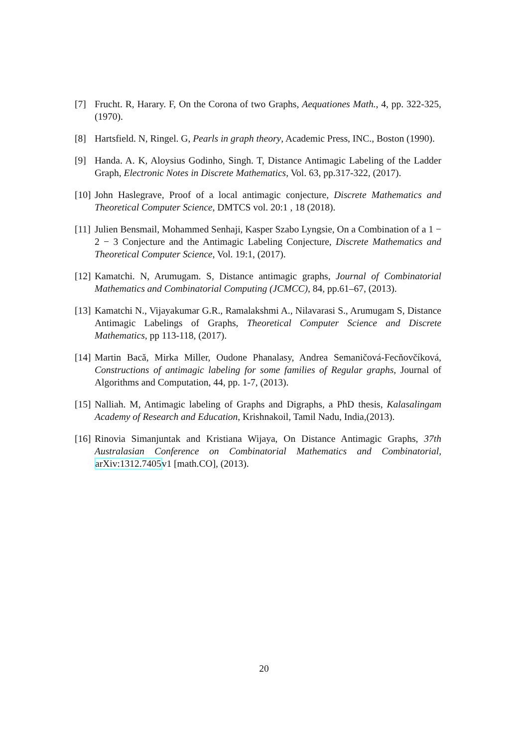[7] Frucht. R, Harary. F, On the Corona of two Graphs, Aequationes Math., 4, pp. 322-325, (1970).
[8] Hartsfield. N, Ringel. G, Pearls in graph theory, Academic Press, INC., Boston (1990).
[9] Handa. A. K, Aloysius Godinho, Singh. T, Distance Antimagic Labeling of the Ladder Graph, Electronic Notes in Discrete Mathematics, Vol. 63, pp.317-322, (2017).
[10] John Haslegrave, Proof of a local antimagic conjecture, Discrete Mathematics and Theoretical Computer Science, DMTCS vol. 20:1 , 18 (2018).
[11] Julien Bensmail, Mohammed Senhaji, Kasper Szabo Lyngsie, On a Combination of a 1 − 2 − 3 Conjecture and the Antimagic Labeling Conjecture, Discrete Mathematics and Theoretical Computer Science, Vol. 19:1, (2017).
[12] Kamatchi. N, Arumugam. S, Distance antimagic graphs, Journal of Combinatorial Mathematics and Combinatorial Computing (JCMCC), 84, pp.61–67, (2013).
[13] Kamatchi N., Vijayakumar G.R., Ramalakshmi A., Nilavarasi S., Arumugam S, Distance Antimagic Labelings of Graphs, Theoretical Computer Science and Discrete Mathematics, pp 113-118, (2017).
[14] Martin Bacă, Mirka Miller, Oudone Phanalasy, Andrea Semaničová-Fecňovčíková, Constructions of antimagic labeling for some families of Regular graphs, Journal of Algorithms and Computation, 44, pp. 1-7, (2013).
[15] Nalliah. M, Antimagic labeling of Graphs and Digraphs, a PhD thesis, Kalasalingam Academy of Research and Education, Krishnakoil, Tamil Nadu, India,(2013).
[16] Rinovia Simanjuntak and Kristiana Wijaya, On Distance Antimagic Graphs, 37th Australasian Conference on Combinatorial Mathematics and Combinatorial, arXiv:1312.7405v1 [math.CO], (2013).
20